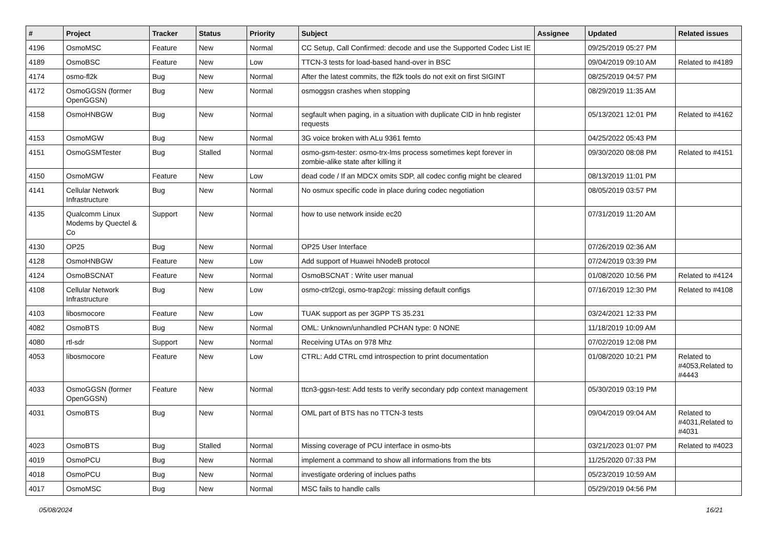| # | Project | Tracker | Status | Priority | Subject | Assignee | Updated | Related issues |
| --- | --- | --- | --- | --- | --- | --- | --- | --- |
| 4196 | OsmoMSC | Feature | New | Normal | CC Setup, Call Confirmed: decode and use the Supported Codec List IE | | 09/25/2019 05:27 PM | |
| 4189 | OsmoBSC | Feature | New | Low | TTCN-3 tests for load-based hand-over in BSC | | 09/04/2019 09:10 AM | Related to #4189 |
| 4174 | osmo-fl2k | Bug | New | Normal | After the latest commits, the fl2k tools do not exit on first SIGINT | | 08/25/2019 04:57 PM | |
| 4172 | OsmoGGSN (former OpenGGSN) | Bug | New | Normal | osmoggsn crashes when stopping | | 08/29/2019 11:35 AM | |
| 4158 | OsmoHNBGW | Bug | New | Normal | segfault when paging, in a situation with duplicate CID in hnb register requests | | 05/13/2021 12:01 PM | Related to #4162 |
| 4153 | OsmoMGW | Bug | New | Normal | 3G voice broken with ALu 9361 femto | | 04/25/2022 05:43 PM | |
| 4151 | OsmoGSMTester | Bug | Stalled | Normal | osmo-gsm-tester: osmo-trx-lms process sometimes kept forever in zombie-alike state after killing it | | 09/30/2020 08:08 PM | Related to #4151 |
| 4150 | OsmoMGW | Feature | New | Low | dead code / If an MDCX omits SDP, all codec config might be cleared | | 08/13/2019 11:01 PM | |
| 4141 | Cellular Network Infrastructure | Bug | New | Normal | No osmux specific code in place during codec negotiation | | 08/05/2019 03:57 PM | |
| 4135 | Qualcomm Linux Modems by Quectel & Co | Support | New | Normal | how to use network inside ec20 | | 07/31/2019 11:20 AM | |
| 4130 | OP25 | Bug | New | Normal | OP25 User Interface | | 07/26/2019 02:36 AM | |
| 4128 | OsmoHNBGW | Feature | New | Low | Add support of Huawei hNodeB protocol | | 07/24/2019 03:39 PM | |
| 4124 | OsmoBSCNAT | Feature | New | Normal | OsmoBSCNAT : Write user manual | | 01/08/2020 10:56 PM | Related to #4124 |
| 4108 | Cellular Network Infrastructure | Bug | New | Low | osmo-ctrl2cgi, osmo-trap2cgi: missing default configs | | 07/16/2019 12:30 PM | Related to #4108 |
| 4103 | libosmocore | Feature | New | Low | TUAK support as per 3GPP TS 35.231 | | 03/24/2021 12:33 PM | |
| 4082 | OsmoBTS | Bug | New | Normal | OML: Unknown/unhandled PCHAN type: 0 NONE | | 11/18/2019 10:09 AM | |
| 4080 | rtl-sdr | Support | New | Normal | Receiving UTAs on 978 Mhz | | 07/02/2019 12:08 PM | |
| 4053 | libosmocore | Feature | New | Low | CTRL: Add CTRL cmd introspection to print documentation | | 01/08/2020 10:21 PM | Related to #4053,Related to #4443 |
| 4033 | OsmoGGSN (former OpenGGSN) | Feature | New | Normal | ttcn3-ggsn-test: Add tests to verify secondary pdp context management | | 05/30/2019 03:19 PM | |
| 4031 | OsmoBTS | Bug | New | Normal | OML part of BTS has no TTCN-3 tests | | 09/04/2019 09:04 AM | Related to #4031,Related to #4031 |
| 4023 | OsmoBTS | Bug | Stalled | Normal | Missing coverage of PCU interface in osmo-bts | | 03/21/2023 01:07 PM | Related to #4023 |
| 4019 | OsmoPCU | Bug | New | Normal | implement a command to show all informations from the bts | | 11/25/2020 07:33 PM | |
| 4018 | OsmoPCU | Bug | New | Normal | investigate ordering of inclues paths | | 05/23/2019 10:59 AM | |
| 4017 | OsmoMSC | Bug | New | Normal | MSC fails to handle calls | | 05/29/2019 04:56 PM | |
05/08/2024 16/21